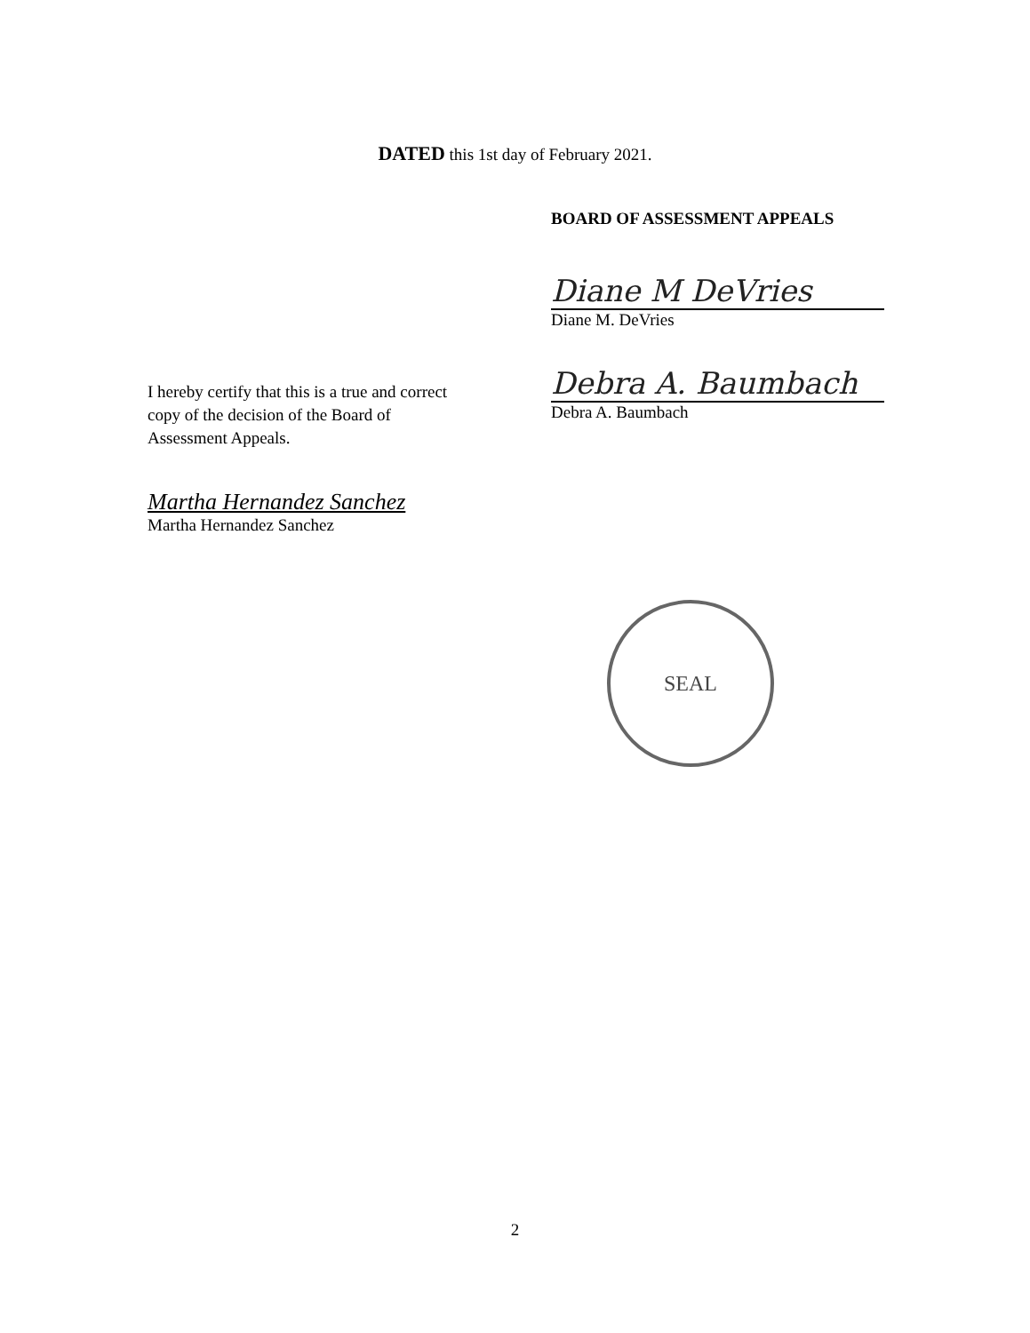DATED this 1st day of February 2021.
BOARD OF ASSESSMENT APPEALS
Diane M DeVries
Diane M. DeVries
Debra A. Baumbach
Debra A. Baumbach
I hereby certify that this is a true and correct copy of the decision of the Board of Assessment Appeals.
Martha Hernandez Sanchez
Martha Hernandez Sanchez
SEAL
2